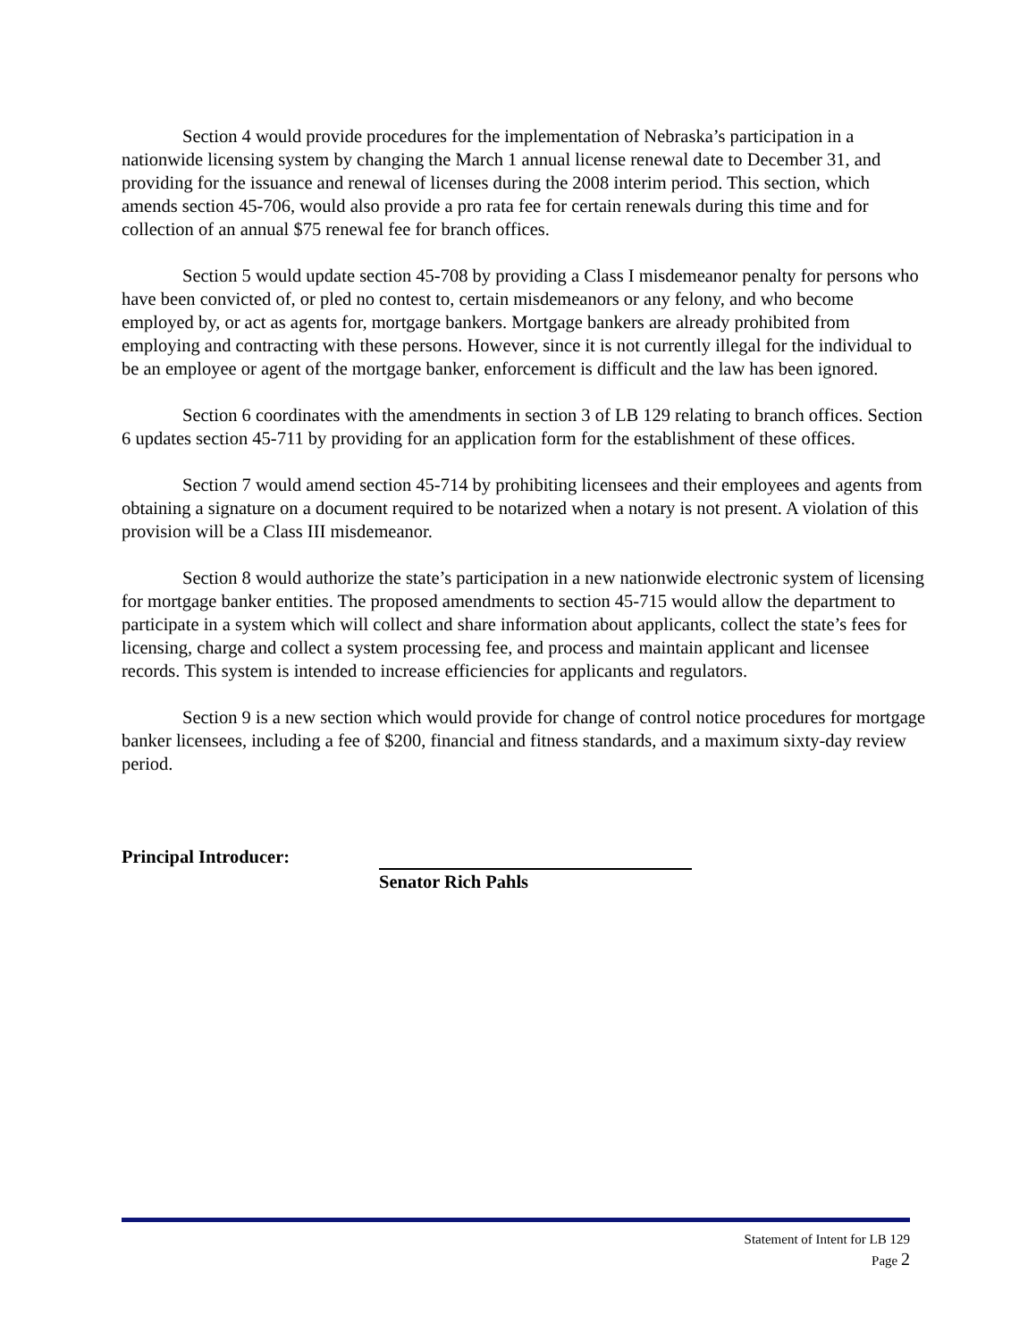Section 4 would provide procedures for the implementation of Nebraska’s participation in a nationwide licensing system by changing the March 1 annual license renewal date to December 31, and providing for the issuance and renewal of licenses during the 2008 interim period. This section, which amends section 45-706, would also provide a pro rata fee for certain renewals during this time and for collection of an annual $75 renewal fee for branch offices.
Section 5 would update section 45-708 by providing a Class I misdemeanor penalty for persons who have been convicted of, or pled no contest to, certain misdemeanors or any felony, and who become employed by, or act as agents for, mortgage bankers. Mortgage bankers are already prohibited from employing and contracting with these persons. However, since it is not currently illegal for the individual to be an employee or agent of the mortgage banker, enforcement is difficult and the law has been ignored.
Section 6 coordinates with the amendments in section 3 of LB 129 relating to branch offices. Section 6 updates section 45-711 by providing for an application form for the establishment of these offices.
Section 7 would amend section 45-714 by prohibiting licensees and their employees and agents from obtaining a signature on a document required to be notarized when a notary is not present. A violation of this provision will be a Class III misdemeanor.
Section 8 would authorize the state’s participation in a new nationwide electronic system of licensing for mortgage banker entities. The proposed amendments to section 45-715 would allow the department to participate in a system which will collect and share information about applicants, collect the state’s fees for licensing, charge and collect a system processing fee, and process and maintain applicant and licensee records. This system is intended to increase efficiencies for applicants and regulators.
Section 9 is a new section which would provide for change of control notice procedures for mortgage banker licensees, including a fee of $200, financial and fitness standards, and a maximum sixty-day review period.
Principal Introducer: Senator Rich Pahls
Statement of Intent for LB 129
Page 2